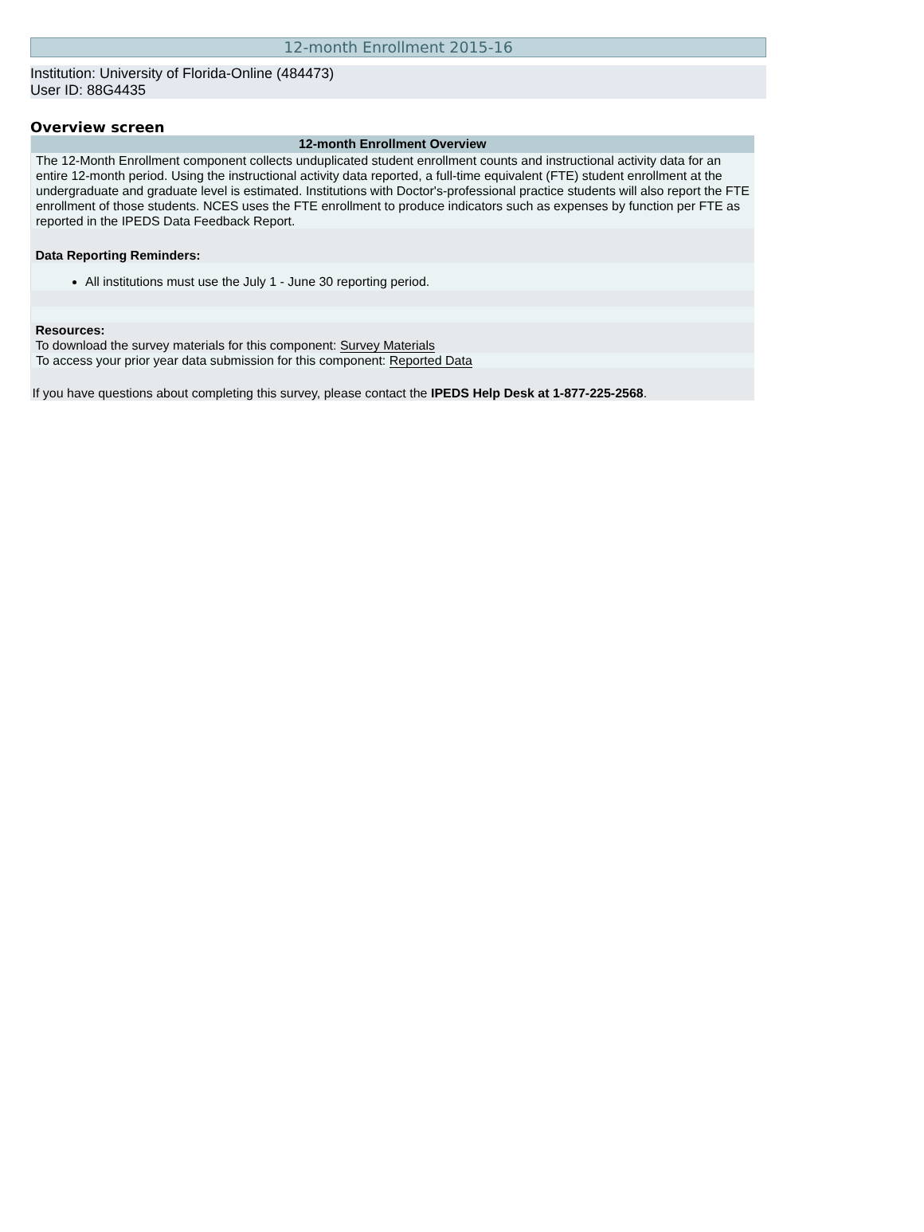12-month Enrollment 2015-16
Institution: University of Florida-Online (484473)
User ID: 88G4435
Overview screen
| 12-month Enrollment Overview |
| --- |
| The 12-Month Enrollment component collects unduplicated student enrollment counts and instructional activity data for an entire 12-month period. Using the instructional activity data reported, a full-time equivalent (FTE) student enrollment at the undergraduate and graduate level is estimated. Institutions with Doctor's-professional practice students will also report the FTE enrollment of those students. NCES uses the FTE enrollment to produce indicators such as expenses by function per FTE as reported in the IPEDS Data Feedback Report. |
| Data Reporting Reminders: |
| All institutions must use the July 1 - June 30 reporting period. |
| Resources: To download the survey materials for this component: Survey Materials |
| To access your prior year data submission for this component: Reported Data |
| If you have questions about completing this survey, please contact the IPEDS Help Desk at 1-877-225-2568 . |